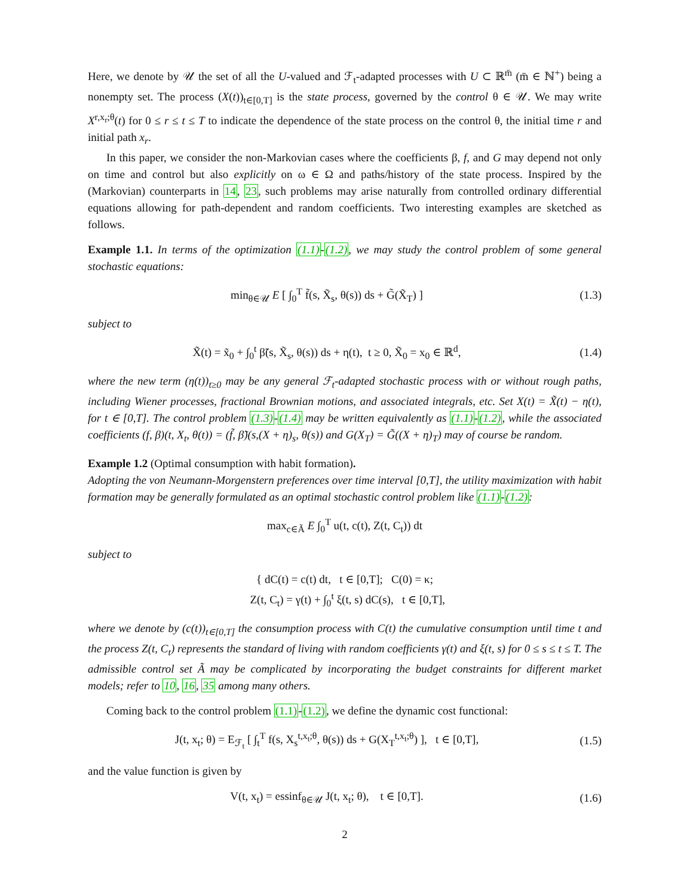Here, we denote by 𝒰 the set of all the U-valued and ℱ<sub>t</sub>-adapted processes with U ⊂ ℝ<sup>m̄</sup> (m̄ ∈ ℕ<sup>+</sup>) being a nonempty set. The process (X(t))<sub>t∈[0,T]</sub> is the state process, governed by the control θ ∈ 𝒰. We may write X<sup>r,x<sub>r</sub>;θ</sup>(t) for 0 ≤ r ≤ t ≤ T to indicate the dependence of the state process on the control θ, the initial time r and initial path x<sub>r</sub>.
In this paper, we consider the non-Markovian cases where the coefficients β, f, and G may depend not only on time and control but also explicitly on ω ∈ Ω and paths/history of the state process. Inspired by the (Markovian) counterparts in 14, 23, such problems may arise naturally from controlled ordinary differential equations allowing for path-dependent and random coefficients. Two interesting examples are sketched as follows.
Example 1.1. In terms of the optimization (1.1)-(1.2), we may study the control problem of some general stochastic equations:
min<sub>θ∈𝒰</sub> E [ ∫<sub>0</sub><sup>T</sup> f̃(s, X̃<sub>s</sub>, θ(s)) ds + G̃(X̃<sub>T</sub>) ]
(1.3)
subject to
X̃(t) = x̃<sub>0</sub> + ∫<sub>0</sub><sup>t</sup> β̃(s, X̃<sub>s</sub>, θ(s)) ds + η(t), t ≥ 0, X̃<sub>0</sub> = x<sub>0</sub> ∈ ℝ<sup>d</sup>,
(1.4)
where the new term (η(t))<sub>t≥0</sub> may be any general ℱ<sub>t</sub>-adapted stochastic process with or without rough paths, including Wiener processes, fractional Brownian motions, and associated integrals, etc. Set X(t) = X̃(t) − η(t), for t ∈ [0,T]. The control problem (1.3)-(1.4) may be written equivalently as (1.1)-(1.2), while the associated coefficients (f, β)(t, X<sub>t</sub>, θ(t)) = (f̃, β̃)(s,(X + η)<sub>s</sub>, θ(s)) and G(X<sub>T</sub>) = G̃((X + η)<sub>T</sub>) may of course be random.
Example 1.2 (Optimal consumption with habit formation).
Adopting the von Neumann-Morgenstern preferences over time interval [0,T], the utility maximization with habit formation may be generally formulated as an optimal stochastic control problem like (1.1)-(1.2):
max<sub>c∈Ã</sub> E ∫<sub>0</sub><sup>T</sup> u(t, c(t), Z(t, C<sub>t</sub>)) dt
subject to
{ dC(t) = c(t) dt, t ∈ [0,T]; C(0) = κ;
Z(t, C<sub>t</sub>) = γ(t) + ∫<sub>0</sub><sup>t</sup> ξ(t, s) dC(s), t ∈ [0,T],
where we denote by (c(t))<sub>t∈[0,T]</sub> the consumption process with C(t) the cumulative consumption until time t and the process Z(t, C<sub>t</sub>) represents the standard of living with random coefficients γ(t) and ξ(t, s) for 0 ≤ s ≤ t ≤ T. The admissible control set Ã may be complicated by incorporating the budget constraints for different market models; refer to 10, 16, 35 among many others.
Coming back to the control problem (1.1)-(1.2), we define the dynamic cost functional:
J(t, x<sub>t</sub>; θ) = E<sub>ℱ<sub>t</sub></sub> [ ∫<sub>t</sub><sup>T</sup> f(s, X<sub>s</sub><sup>t,x<sub>t</sub>;θ</sup>, θ(s)) ds + G(X<sub>T</sub><sup>t,x<sub>t</sub>;θ</sup>) ], t ∈ [0,T],
(1.5)
and the value function is given by
V(t, x<sub>t</sub>) = essinf<sub>θ∈𝒰</sub> J(t, x<sub>t</sub>; θ), t ∈ [0,T].
(1.6)
2